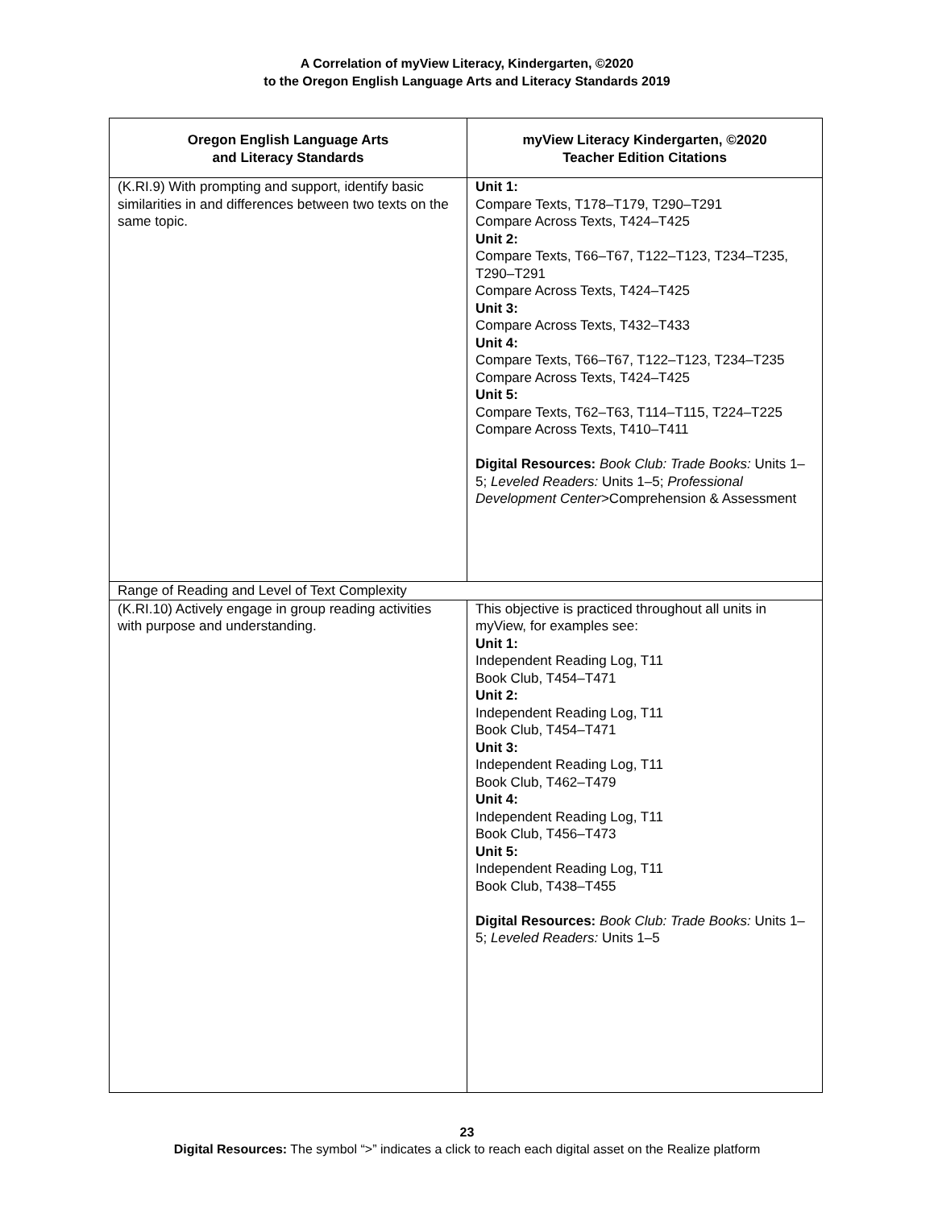A Correlation of myView Literacy, Kindergarten, ©2020
to the Oregon English Language Arts and Literacy Standards 2019
| Oregon English Language Arts and Literacy Standards | myView Literacy Kindergarten, ©2020 Teacher Edition Citations |
| --- | --- |
| (K.RI.9) With prompting and support, identify basic similarities in and differences between two texts on the same topic. | Unit 1: Compare Texts, T178–T179, T290–T291 Compare Across Texts, T424–T425 Unit 2: Compare Texts, T66–T67, T122–T123, T234–T235, T290–T291 Compare Across Texts, T424–T425 Unit 3: Compare Across Texts, T432–T433 Unit 4: Compare Texts, T66–T67, T122–T123, T234–T235 Compare Across Texts, T424–T425 Unit 5: Compare Texts, T62–T63, T114–T115, T224–T225 Compare Across Texts, T410–T411 Digital Resources: Book Club: Trade Books: Units 1–5; Leveled Readers: Units 1–5; Professional Development Center >Comprehension & Assessment |
| Range of Reading and Level of Text Complexity | |
| (K.RI.10) Actively engage in group reading activities with purpose and understanding. | This objective is practiced throughout all units in myView, for examples see: Unit 1: Independent Reading Log, T11 Book Club, T454–T471 Unit 2: Independent Reading Log, T11 Book Club, T454–T471 Unit 3: Independent Reading Log, T11 Book Club, T462–T479 Unit 4: Independent Reading Log, T11 Book Club, T456–T473 Unit 5: Independent Reading Log, T11 Book Club, T438–T455 Digital Resources: Book Club: Trade Books: Units 1–5; Leveled Readers: Units 1–5 |
23
Digital Resources: The symbol “>” indicates a click to reach each digital asset on the Realize platform